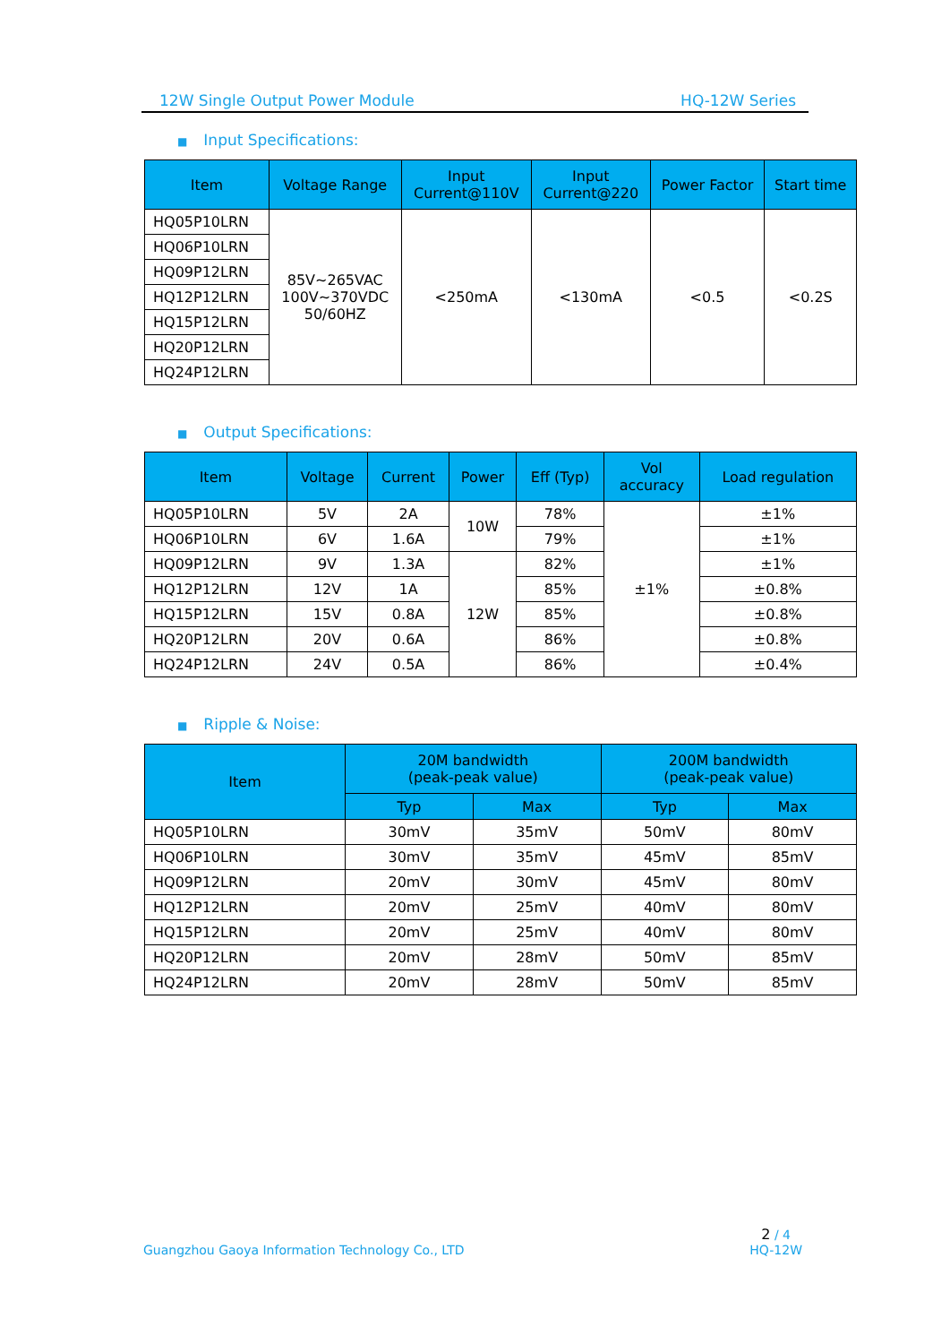12W Single Output Power Module HQ-12W Series
■ Input Specifications:
| Item | Voltage Range | Input Current@110V | Input Current@220 | Power Factor | Start time |
| --- | --- | --- | --- | --- | --- |
| HQ05P10LRN | 85V~265VAC 100V~370VDC 50/60HZ | <250mA | <130mA | <0.5 | <0.2S |
| HQ06P10LRN | | | | | |
| HQ09P12LRN | | | | | |
| HQ12P12LRN | | | | | |
| HQ15P12LRN | | | | | |
| HQ20P12LRN | | | | | |
| HQ24P12LRN | | | | | |
■ Output Specifications:
| Item | Voltage | Current | Power | Eff (Typ) | Vol accuracy | Load regulation |
| --- | --- | --- | --- | --- | --- | --- |
| HQ05P10LRN | 5V | 2A | 10W | 78% | ±1% | ±1% |
| HQ06P10LRN | 6V | 1.6A | | 79% | | ±1% |
| HQ09P12LRN | 9V | 1.3A | 12W | 82% | | ±1% |
| HQ12P12LRN | 12V | 1A | | 85% | | ±0.8% |
| HQ15P12LRN | 15V | 0.8A | | 85% | | ±0.8% |
| HQ20P12LRN | 20V | 0.6A | | 86% | | ±0.8% |
| HQ24P12LRN | 24V | 0.5A | | 86% | | ±0.4% |
■ Ripple & Noise:
| Item | 20M bandwidth (peak-peak value) | | 200M bandwidth (peak-peak value) | |
| --- | --- | --- | --- | --- |
| | Typ | Max | Typ | Max |
| HQ05P10LRN | 30mV | 35mV | 50mV | 80mV |
| HQ06P10LRN | 30mV | 35mV | 45mV | 85mV |
| HQ09P12LRN | 20mV | 30mV | 45mV | 80mV |
| HQ12P12LRN | 20mV | 25mV | 40mV | 80mV |
| HQ15P12LRN | 20mV | 25mV | 40mV | 80mV |
| HQ20P12LRN | 20mV | 28mV | 50mV | 85mV |
| HQ24P12LRN | 20mV | 28mV | 50mV | 85mV |
Guangzhou Gaoya Information Technology Co., LTD 2 / 4
HQ-12W